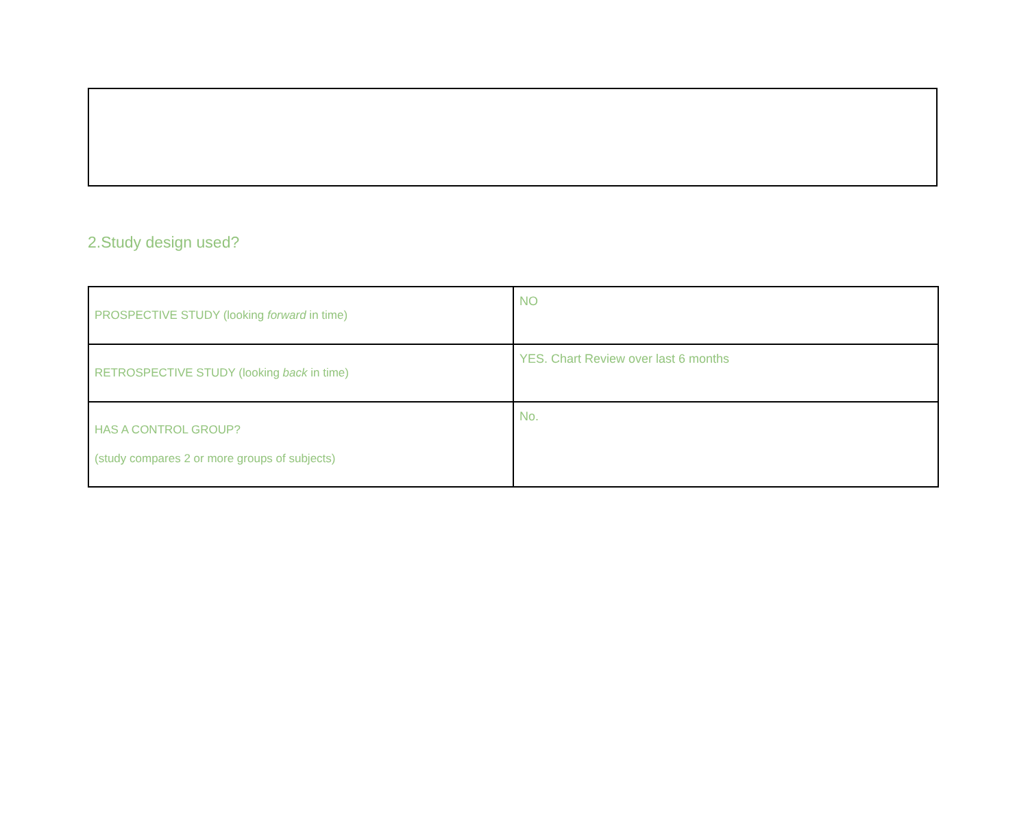2.Study design used?
| PROSPECTIVE STUDY (looking forward in time) | NO |
| RETROSPECTIVE STUDY (looking back in time) | YES. Chart Review over last 6 months |
| HAS A CONTROL GROUP? (study compares 2 or more groups of subjects) | No. |